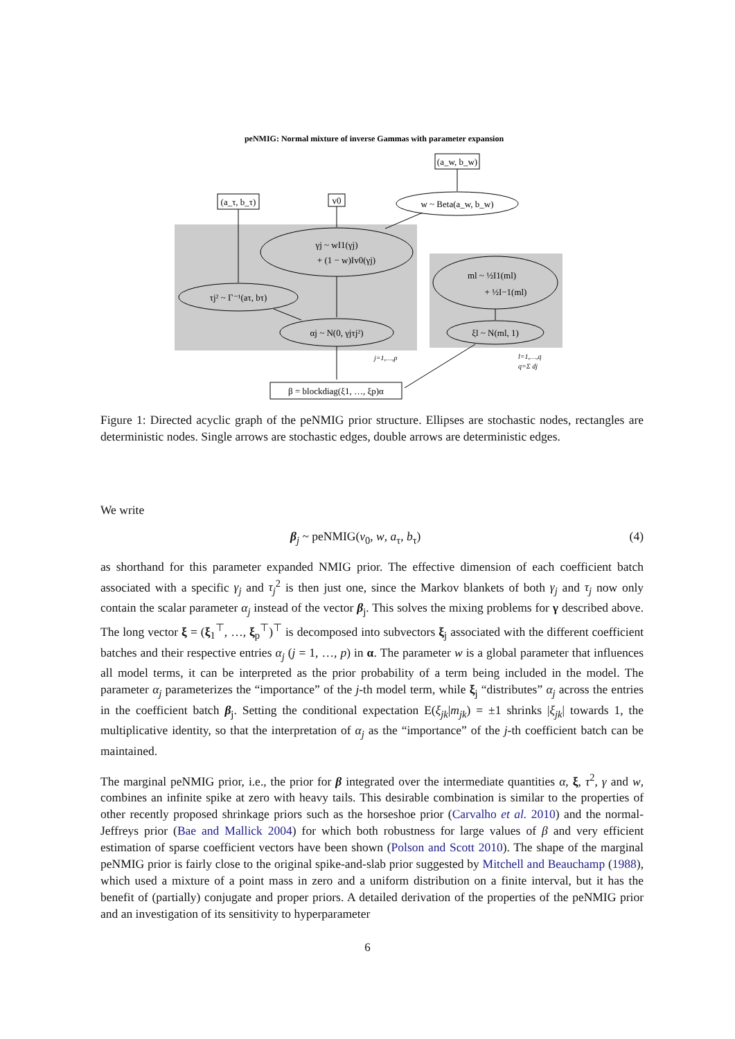peNMIG: Normal mixture of inverse Gammas with parameter expansion
(a_w, b_w)
(a_τ, b_τ)
v0
w ~ Beta(a_w, b_w)
γj ~ wI1(γj)
+ (1 − w)Iv0(γj)
τj² ~ Γ⁻¹(aτ, bτ)
αj ~ N(0, γjτj²)
ml ~ ½I1(ml)
+ ½I−1(ml)
ξl ~ N(ml, 1)
β = blockdiag(ξ1, …, ξp)α
j=1,…,p
l=1,…,q
q=Σ dj
Figure 1: Directed acyclic graph of the peNMIG prior structure. Ellipses are stochastic nodes, rectangles are deterministic nodes. Single arrows are stochastic edges, double arrows are deterministic edges.
We write
β<sub>j</sub> ~ peNMIG(v<sub>0</sub>, w, a<sub>τ</sub>, b<sub>τ</sub>) (4)
as shorthand for this parameter expanded NMIG prior. The effective dimension of each coefficient batch associated with a specific γ<sub>j</sub> and τ<sub>j</sub><sup>2</sup> is then just one, since the Markov blankets of both γ<sub>j</sub> and τ<sub>j</sub> now only contain the scalar parameter α<sub>j</sub> instead of the vector β<sub>j</sub>. This solves the mixing problems for γ described above. The long vector ξ = (ξ<sub>1</sub><sup>⊤</sup>, …, ξ<sub>p</sub><sup>⊤</sup>)<sup>⊤</sup> is decomposed into subvectors ξ<sub>j</sub> associated with the different coefficient batches and their respective entries α<sub>j</sub> (j = 1, …, p) in α. The parameter w is a global parameter that influences all model terms, it can be interpreted as the prior probability of a term being included in the model. The parameter α<sub>j</sub> parameterizes the “importance” of the j-th model term, while ξ<sub>j</sub> “distributes” α<sub>j</sub> across the entries in the coefficient batch β<sub>j</sub>. Setting the conditional expectation E(ξ<sub>jk</sub>|m<sub>jk</sub>) = ±1 shrinks |ξ<sub>jk</sub>| towards 1, the multiplicative identity, so that the interpretation of α<sub>j</sub> as the “importance” of the j-th coefficient batch can be maintained.
The marginal peNMIG prior, i.e., the prior for β integrated over the intermediate quantities α, ξ, τ<sup>2</sup>, γ and w, combines an infinite spike at zero with heavy tails. This desirable combination is similar to the properties of other recently proposed shrinkage priors such as the horseshoe prior (Carvalho et al. 2010) and the normal-Jeffreys prior (Bae and Mallick 2004) for which both robustness for large values of β and very efficient estimation of sparse coefficient vectors have been shown (Polson and Scott 2010). The shape of the marginal peNMIG prior is fairly close to the original spike-and-slab prior suggested by Mitchell and Beauchamp (1988), which used a mixture of a point mass in zero and a uniform distribution on a finite interval, but it has the benefit of (partially) conjugate and proper priors. A detailed derivation of the properties of the peNMIG prior and an investigation of its sensitivity to hyperparameter
6